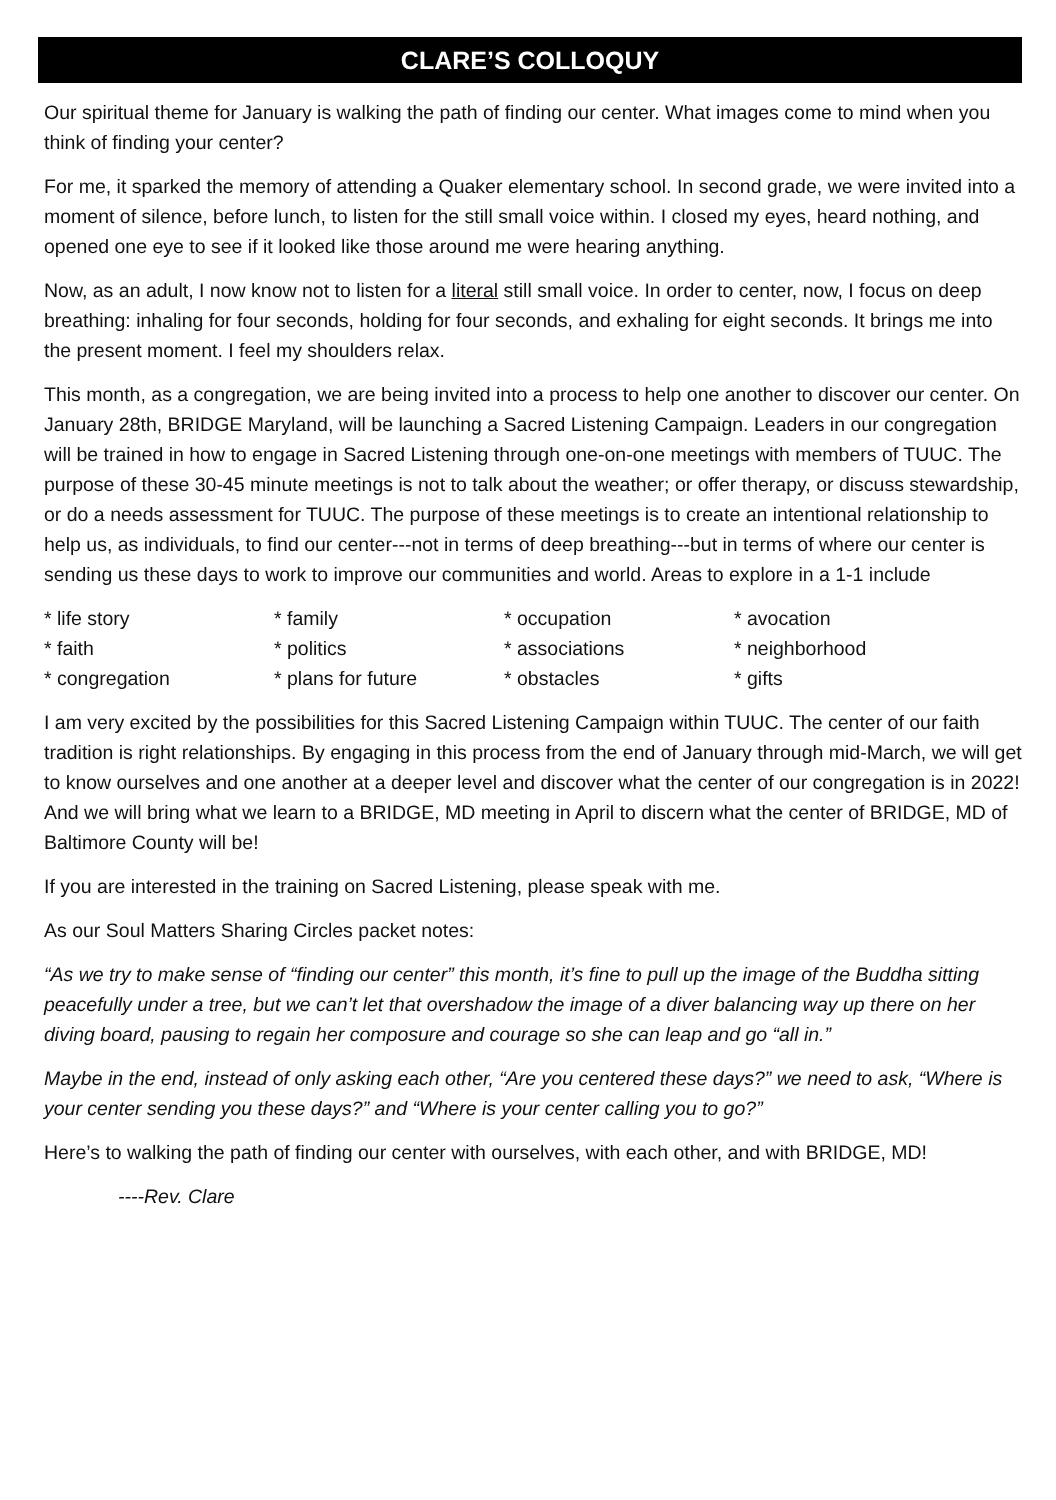CLARE’S COLLOQUY
Our spiritual theme for January is walking the path of finding our center. What images come to mind when you think of finding your center?
For me, it sparked the memory of attending a Quaker elementary school. In second grade, we were invited into a moment of silence, before lunch, to listen for the still small voice within. I closed my eyes, heard nothing, and opened one eye to see if it looked like those around me were hearing anything.
Now, as an adult, I now know not to listen for a literal still small voice. In order to center, now, I focus on deep breathing: inhaling for four seconds, holding for four seconds, and exhaling for eight seconds. It brings me into the present moment. I feel my shoulders relax.
This month, as a congregation, we are being invited into a process to help one another to discover our center. On January 28th, BRIDGE Maryland, will be launching a Sacred Listening Campaign. Leaders in our congregation will be trained in how to engage in Sacred Listening through one-on-one meetings with members of TUUC. The purpose of these 30-45 minute meetings is not to talk about the weather; or offer therapy, or discuss stewardship, or do a needs assessment for TUUC. The purpose of these meetings is to create an intentional relationship to help us, as individuals, to find our center---not in terms of deep breathing---but in terms of where our center is sending us these days to work to improve our communities and world. Areas to explore in a 1-1 include
* life story
* family
* occupation
* avocation
* faith
* politics
* associations
* neighborhood
* congregation
* plans for future
* obstacles
* gifts
I am very excited by the possibilities for this Sacred Listening Campaign within TUUC. The center of our faith tradition is right relationships. By engaging in this process from the end of January through mid-March, we will get to know ourselves and one another at a deeper level and discover what the center of our congregation is in 2022! And we will bring what we learn to a BRIDGE, MD meeting in April to discern what the center of BRIDGE, MD of Baltimore County will be!
If you are interested in the training on Sacred Listening, please speak with me.
As our Soul Matters Sharing Circles packet notes:
“As we try to make sense of “finding our center” this month, it’s fine to pull up the image of the Buddha sitting peacefully under a tree, but we can’t let that overshadow the image of a diver balancing way up there on her diving board, pausing to regain her composure and courage so she can leap and go “all in.”
Maybe in the end, instead of only asking each other, “Are you centered these days?” we need to ask, “Where is your center sending you these days?” and “Where is your center calling you to go?”
Here’s to walking the path of finding our center with ourselves, with each other, and with BRIDGE, MD!
----Rev. Clare